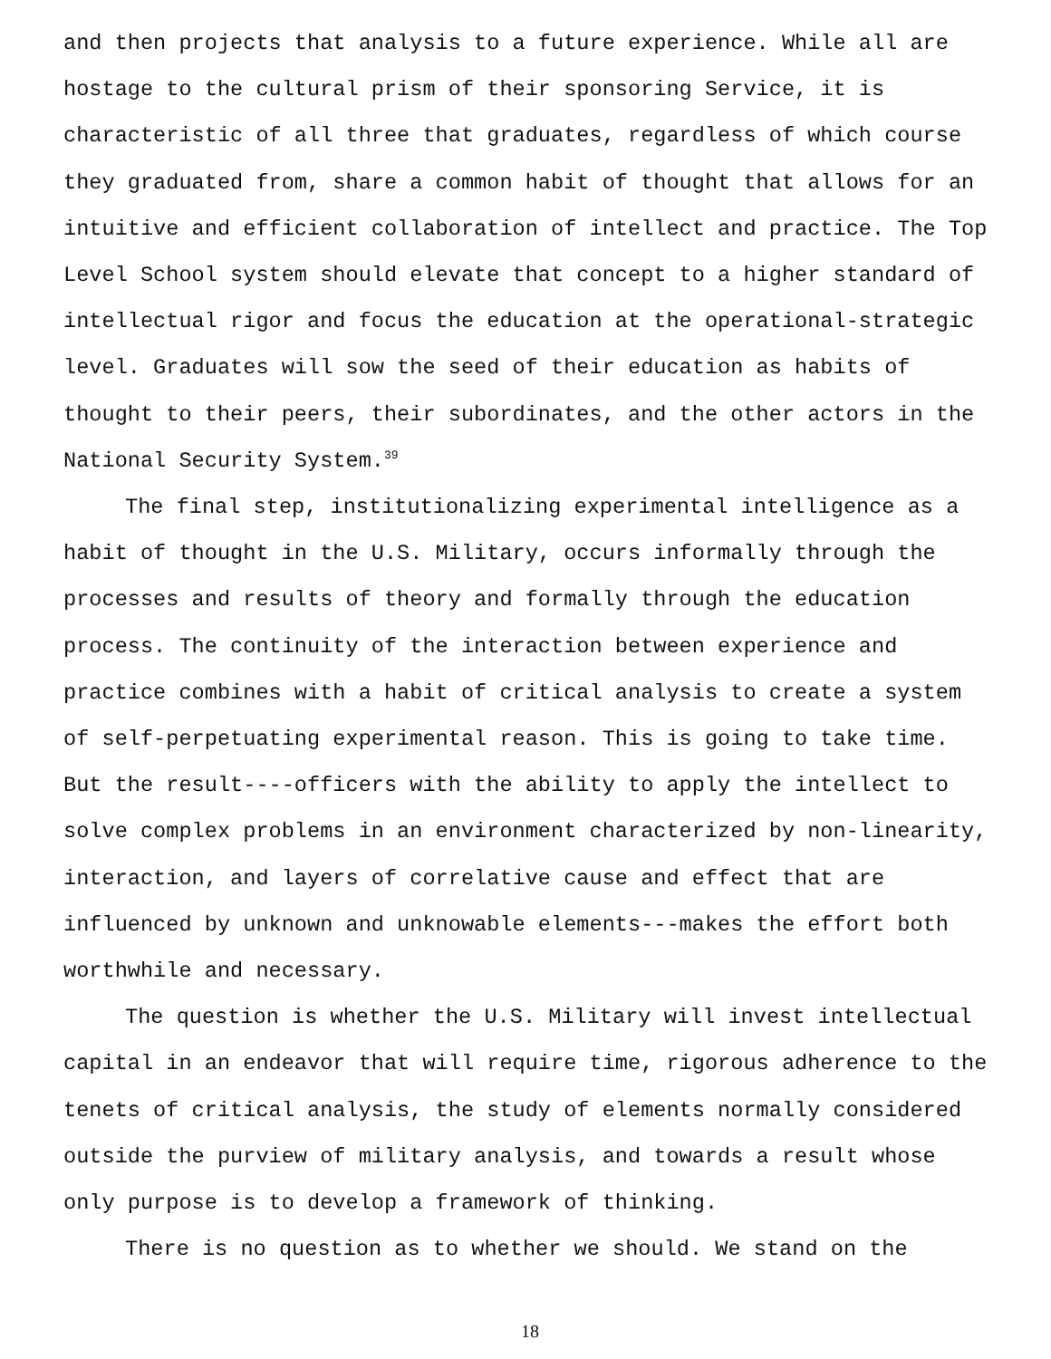and then projects that analysis to a future experience. While all are hostage to the cultural prism of their sponsoring Service, it is characteristic of all three that graduates, regardless of which course they graduated from, share a common habit of thought that allows for an intuitive and efficient collaboration of intellect and practice. The Top Level School system should elevate that concept to a higher standard of intellectual rigor and focus the education at the operational-strategic level. Graduates will sow the seed of their education as habits of thought to their peers, their subordinates, and the other actors in the National Security System.<sup>39</sup>
The final step, institutionalizing experimental intelligence as a habit of thought in the U.S. Military, occurs informally through the processes and results of theory and formally through the education process. The continuity of the interaction between experience and practice combines with a habit of critical analysis to create a system of self-perpetuating experimental reason. This is going to take time. But the result----officers with the ability to apply the intellect to solve complex problems in an environment characterized by non-linearity, interaction, and layers of correlative cause and effect that are influenced by unknown and unknowable elements---makes the effort both worthwhile and necessary.
The question is whether the U.S. Military will invest intellectual capital in an endeavor that will require time, rigorous adherence to the tenets of critical analysis, the study of elements normally considered outside the purview of military analysis, and towards a result whose only purpose is to develop a framework of thinking.
There is no question as to whether we should. We stand on the
18